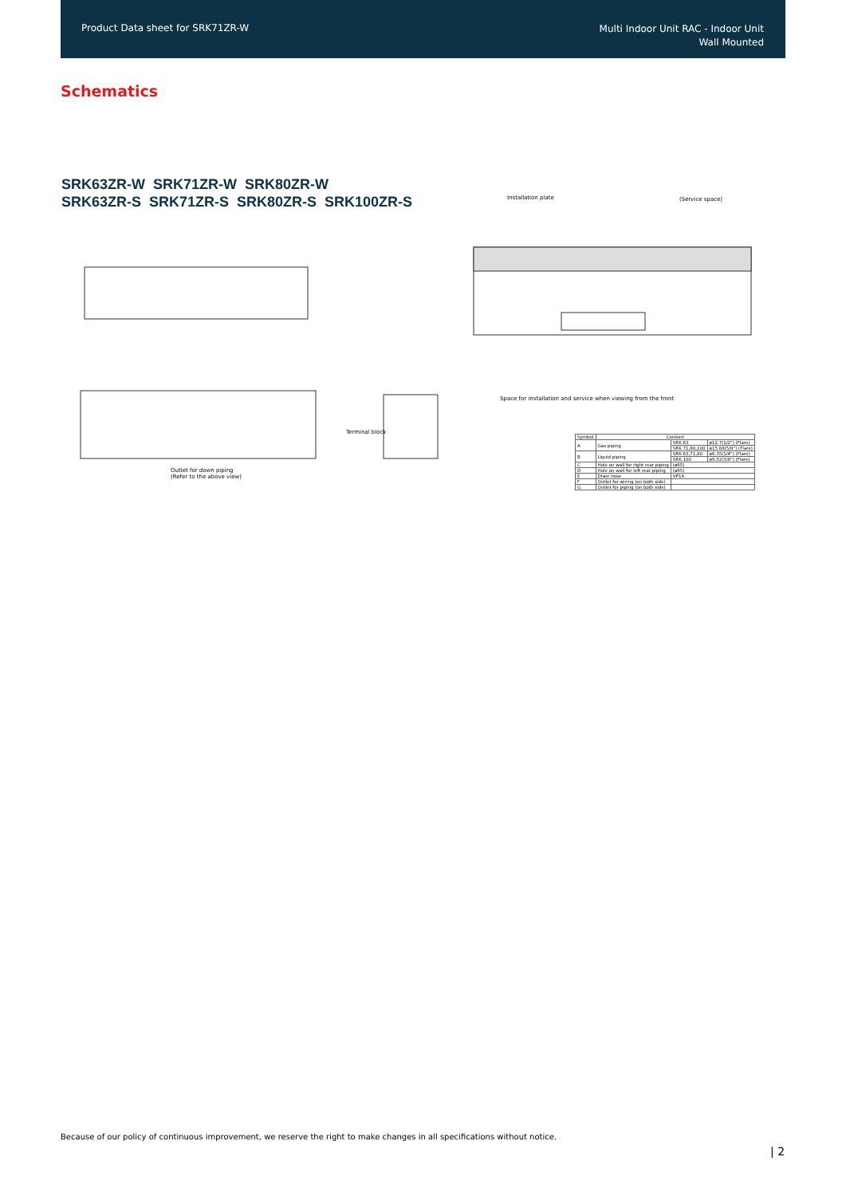Product Data sheet for SRK71ZR-W
Multi Indoor Unit RAC - Indoor Unit
Wall Mounted
Schematics
SRK63ZR-W SRK71ZR-W SRK80ZR-W
SRK63ZR-S SRK71ZR-S SRK80ZR-S SRK100ZR-S
Installation plate (Service space)
Terminal block
Outlet for down piping
(Refer to the above view)
Space for installation and service when viewing from the front
| Symbol | Content | | |
| --- | --- | --- | --- |
| A | Gas piping | SRK 63 | ø12.7(1/2") (Flare) |
| | | SRK 71,80,100 | ø15.88(5/8") (Flare) |
| B | Liquid piping | SRK 63,71,80 | ø6.35(1/4") (Flare) |
| | | SRK 100 | ø9.52(3/8") (Flare) |
| C | Hole on wall for right rear piping | (ø65) | |
| D | Hole on wall for left rear piping | (ø65) | |
| E | Drain hose | VP16 | |
| F | Outlet for wiring (on both side) | | |
| G | Outlet for piping (on both side) | | |
Because of our policy of continuous improvement, we reserve the right to make changes in all specifications without notice.
| 2